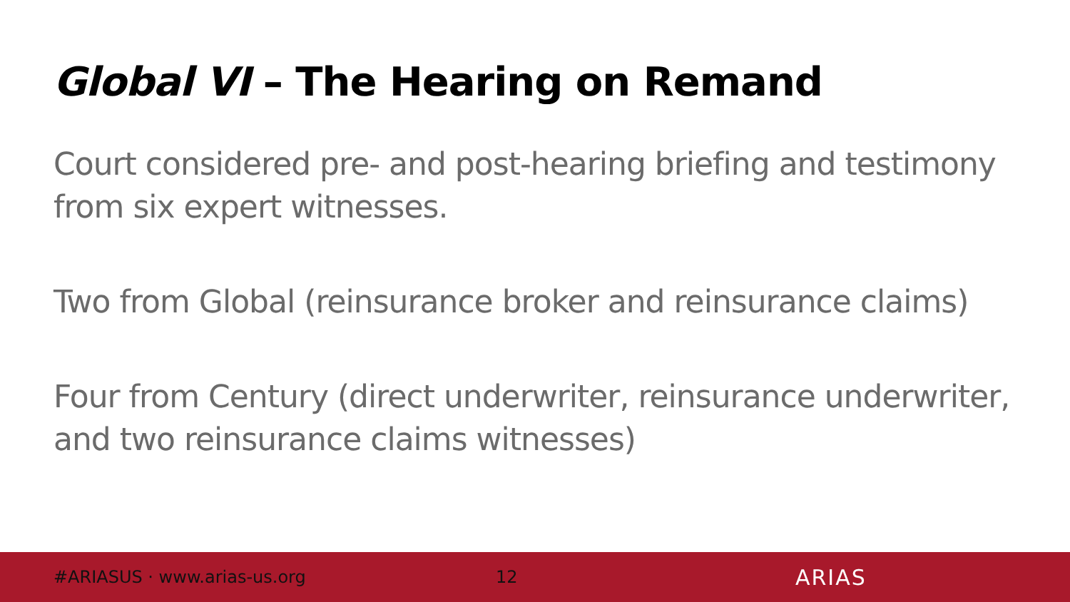Global VI – The Hearing on Remand
Court considered pre- and post-hearing briefing and testimony from six expert witnesses.
Two from Global (reinsurance broker and reinsurance claims)
Four from Century (direct underwriter, reinsurance underwriter, and two reinsurance claims witnesses)
#ARIASUS · www.arias-us.org 12 ARIAS